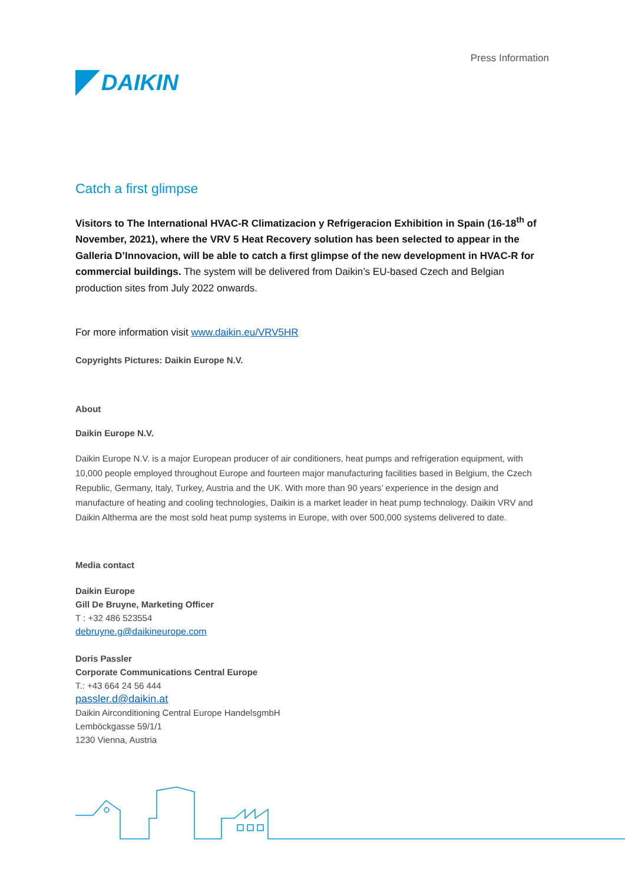DAIKIN
Press Information
Catch a first glimpse
Visitors to The International HVAC-R Climatizacion y Refrigeracion Exhibition in Spain (16-18<sup>th</sup> of November, 2021), where the VRV 5 Heat Recovery solution has been selected to appear in the Galleria D’Innovacion, will be able to catch a first glimpse of the new development in HVAC-R for commercial buildings. The system will be delivered from Daikin’s EU-based Czech and Belgian production sites from July 2022 onwards.
For more information visit www.daikin.eu/VRV5HR
Copyrights Pictures: Daikin Europe N.V.
About
Daikin Europe N.V.
Daikin Europe N.V. is a major European producer of air conditioners, heat pumps and refrigeration equipment, with 10,000 people employed throughout Europe and fourteen major manufacturing facilities based in Belgium, the Czech Republic, Germany, Italy, Turkey, Austria and the UK. With more than 90 years’ experience in the design and manufacture of heating and cooling technologies, Daikin is a market leader in heat pump technology. Daikin VRV and Daikin Altherma are the most sold heat pump systems in Europe, with over 500,000 systems delivered to date.
Media contact
Daikin Europe
Gill De Bruyne, Marketing Officer
T : +32 486 523554
debruyne.g@daikineurope.com
Doris Passler
Corporate Communications Central Europe
T.: +43 664 24 56 444
passler.d@daikin.at
Daikin Airconditioning Central Europe HandelsgmbH
Lemböckgasse 59/1/1
1230 Vienna, Austria